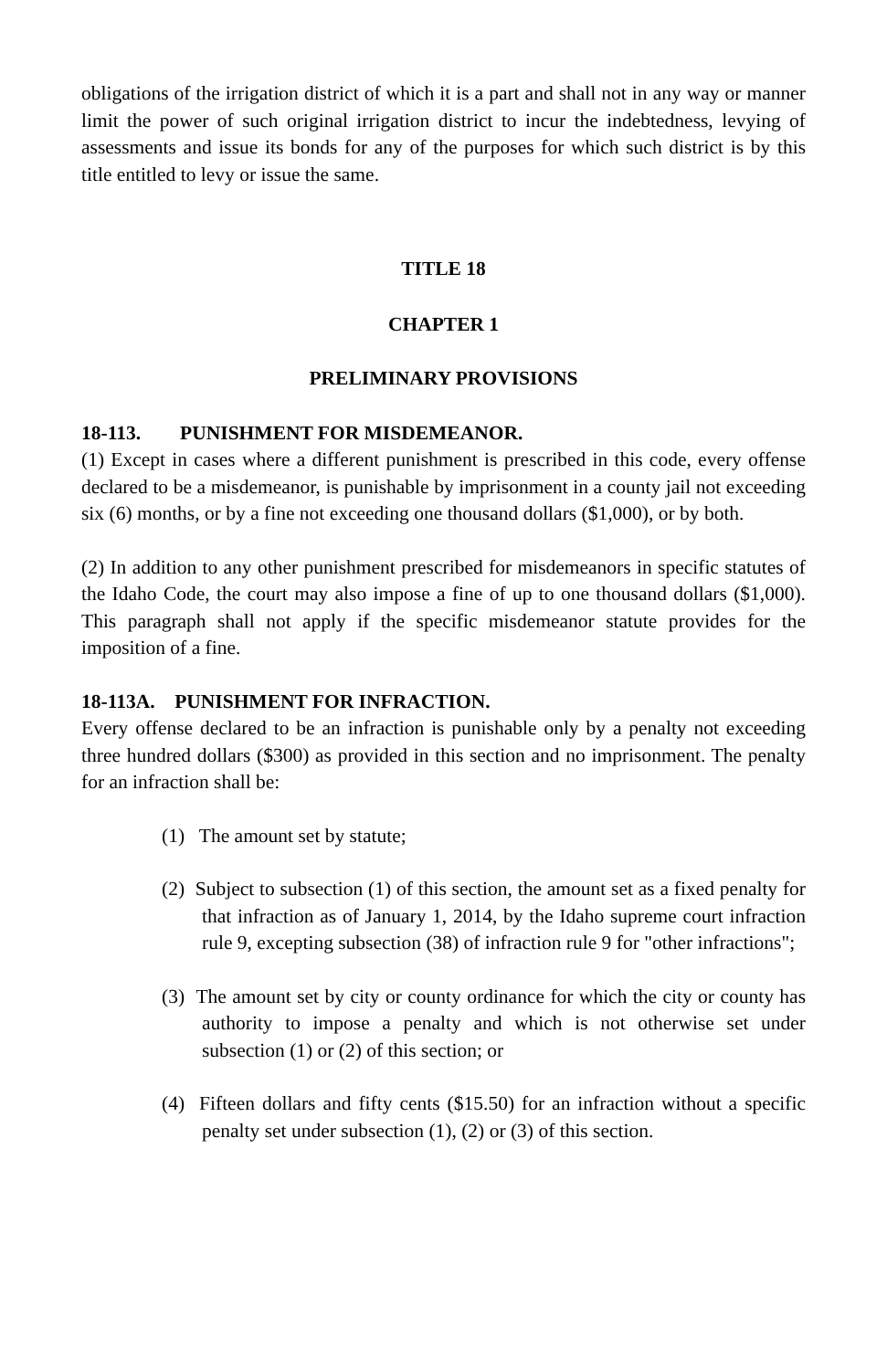obligations of the irrigation district of which it is a part and shall not in any way or manner limit the power of such original irrigation district to incur the indebtedness, levying of assessments and issue its bonds for any of the purposes for which such district is by this title entitled to levy or issue the same.
TITLE 18
CHAPTER 1
PRELIMINARY PROVISIONS
18-113. PUNISHMENT FOR MISDEMEANOR.
(1) Except in cases where a different punishment is prescribed in this code, every offense declared to be a misdemeanor, is punishable by imprisonment in a county jail not exceeding six (6) months, or by a fine not exceeding one thousand dollars ($1,000), or by both.
(2) In addition to any other punishment prescribed for misdemeanors in specific statutes of the Idaho Code, the court may also impose a fine of up to one thousand dollars ($1,000). This paragraph shall not apply if the specific misdemeanor statute provides for the imposition of a fine.
18-113A. PUNISHMENT FOR INFRACTION.
Every offense declared to be an infraction is punishable only by a penalty not exceeding three hundred dollars ($300) as provided in this section and no imprisonment. The penalty for an infraction shall be:
(1) The amount set by statute;
(2) Subject to subsection (1) of this section, the amount set as a fixed penalty for that infraction as of January 1, 2014, by the Idaho supreme court infraction rule 9, excepting subsection (38) of infraction rule 9 for "other infractions";
(3) The amount set by city or county ordinance for which the city or county has authority to impose a penalty and which is not otherwise set under subsection (1) or (2) of this section; or
(4) Fifteen dollars and fifty cents ($15.50) for an infraction without a specific penalty set under subsection (1), (2) or (3) of this section.